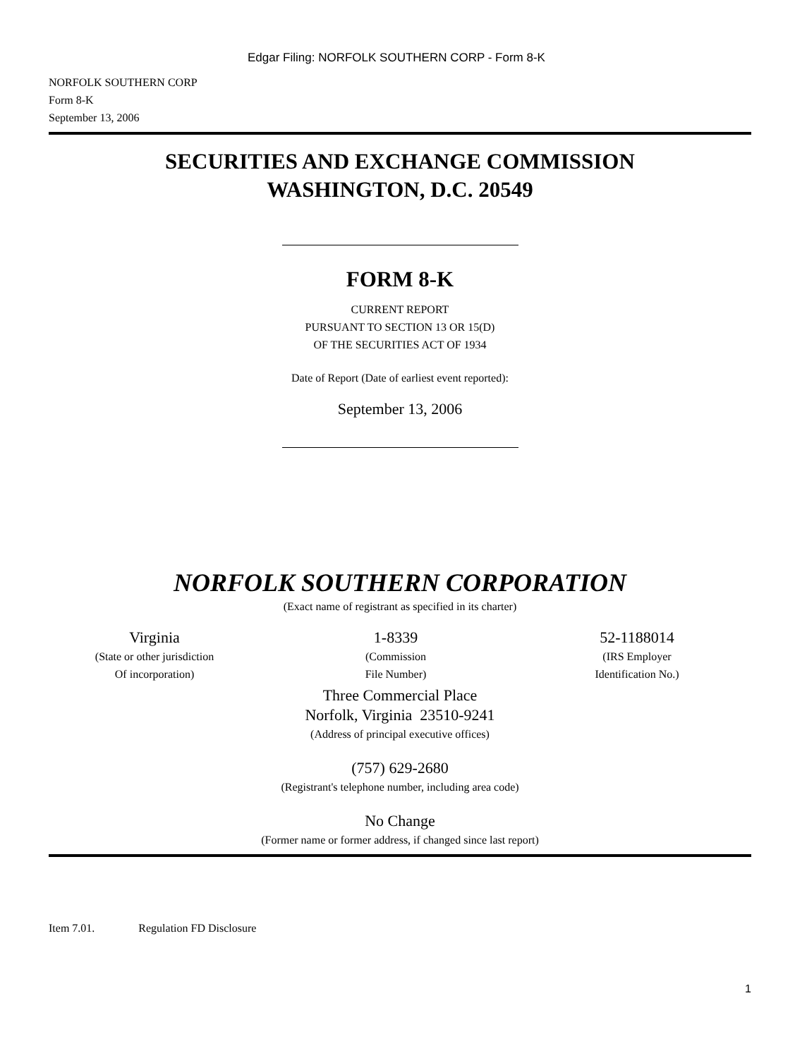Edgar Filing: NORFOLK SOUTHERN CORP - Form 8-K
NORFOLK SOUTHERN CORP
Form 8-K
September 13, 2006
SECURITIES AND EXCHANGE COMMISSION
WASHINGTON, D.C. 20549
FORM 8-K
CURRENT REPORT
PURSUANT TO SECTION 13 OR 15(D)
OF THE SECURITIES ACT OF 1934
Date of Report (Date of earliest event reported):
September 13, 2006
NORFOLK SOUTHERN CORPORATION
(Exact name of registrant as specified in its charter)
Virginia
(State or other jurisdiction
Of incorporation)
1-8339
(Commission
File Number)
52-1188014
(IRS Employer
Identification No.)
Three Commercial Place
Norfolk, Virginia 23510-9241
(Address of principal executive offices)
(757) 629-2680
(Registrant's telephone number, including area code)
No Change
(Former name or former address, if changed since last report)
Item 7.01. Regulation FD Disclosure
1